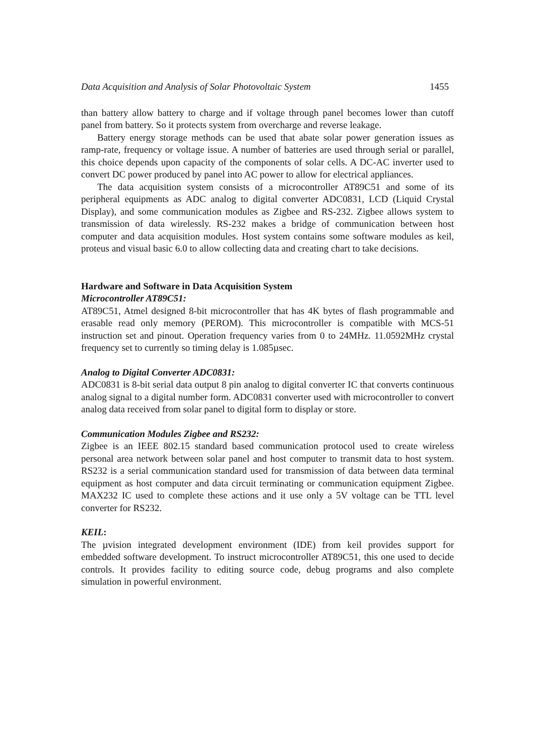Data Acquisition and Analysis of Solar Photovoltaic System 1455
than battery allow battery to charge and if voltage through panel becomes lower than cutoff panel from battery. So it protects system from overcharge and reverse leakage.
Battery energy storage methods can be used that abate solar power generation issues as ramp-rate, frequency or voltage issue. A number of batteries are used through serial or parallel, this choice depends upon capacity of the components of solar cells. A DC-AC inverter used to convert DC power produced by panel into AC power to allow for electrical appliances.
The data acquisition system consists of a microcontroller AT89C51 and some of its peripheral equipments as ADC analog to digital converter ADC0831, LCD (Liquid Crystal Display), and some communication modules as Zigbee and RS-232. Zigbee allows system to transmission of data wirelessly. RS-232 makes a bridge of communication between host computer and data acquisition modules. Host system contains some software modules as keil, proteus and visual basic 6.0 to allow collecting data and creating chart to take decisions.
Hardware and Software in Data Acquisition System
Microcontroller AT89C51:
AT89C51, Atmel designed 8-bit microcontroller that has 4K bytes of flash programmable and erasable read only memory (PEROM). This microcontroller is compatible with MCS-51 instruction set and pinout. Operation frequency varies from 0 to 24MHz. 11.0592MHz crystal frequency set to currently so timing delay is 1.085µsec.
Analog to Digital Converter ADC0831:
ADC0831 is 8-bit serial data output 8 pin analog to digital converter IC that converts continuous analog signal to a digital number form. ADC0831 converter used with microcontroller to convert analog data received from solar panel to digital form to display or store.
Communication Modules Zigbee and RS232:
Zigbee is an IEEE 802.15 standard based communication protocol used to create wireless personal area network between solar panel and host computer to transmit data to host system. RS232 is a serial communication standard used for transmission of data between data terminal equipment as host computer and data circuit terminating or communication equipment Zigbee. MAX232 IC used to complete these actions and it use only a 5V voltage can be TTL level converter for RS232.
KEIL:
The µvision integrated development environment (IDE) from keil provides support for embedded software development. To instruct microcontroller AT89C51, this one used to decide controls. It provides facility to editing source code, debug programs and also complete simulation in powerful environment.